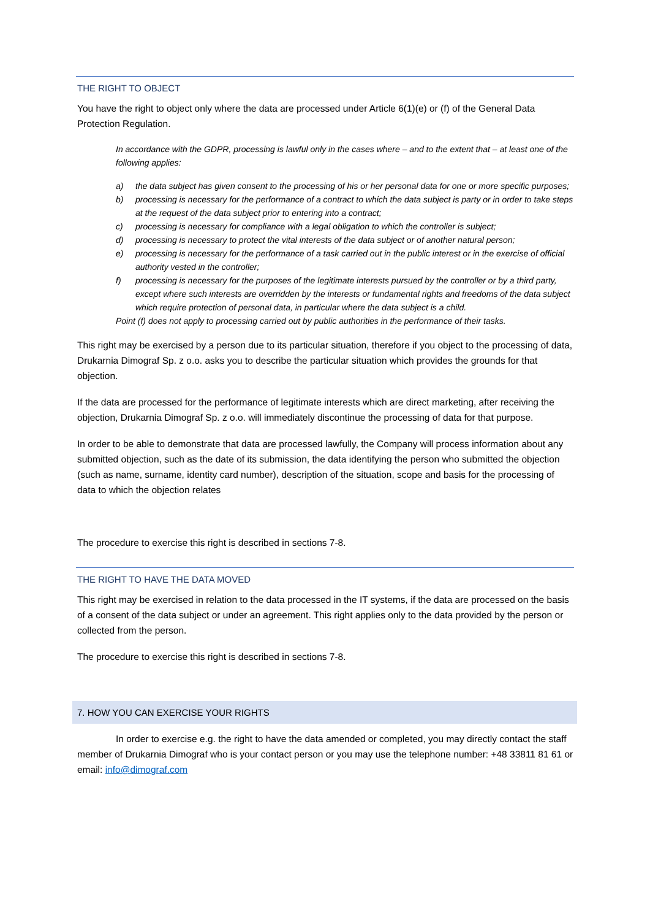THE RIGHT TO OBJECT
You have the right to object only where the data are processed under Article 6(1)(e) or (f) of the General Data Protection Regulation.
In accordance with the GDPR, processing is lawful only in the cases where – and to the extent that – at least one of the following applies:
a) the data subject has given consent to the processing of his or her personal data for one or more specific purposes;
b) processing is necessary for the performance of a contract to which the data subject is party or in order to take steps at the request of the data subject prior to entering into a contract;
c) processing is necessary for compliance with a legal obligation to which the controller is subject;
d) processing is necessary to protect the vital interests of the data subject or of another natural person;
e) processing is necessary for the performance of a task carried out in the public interest or in the exercise of official authority vested in the controller;
f) processing is necessary for the purposes of the legitimate interests pursued by the controller or by a third party, except where such interests are overridden by the interests or fundamental rights and freedoms of the data subject which require protection of personal data, in particular where the data subject is a child.
Point (f) does not apply to processing carried out by public authorities in the performance of their tasks.
This right may be exercised by a person due to its particular situation, therefore if you object to the processing of data, Drukarnia Dimograf Sp. z o.o. asks you to describe the particular situation which provides the grounds for that objection.
If the data are processed for the performance of legitimate interests which are direct marketing, after receiving the objection, Drukarnia Dimograf Sp. z o.o. will immediately discontinue the processing of data for that purpose.
In order to be able to demonstrate that data are processed lawfully, the Company will process information about any submitted objection, such as the date of its submission, the data identifying the person who submitted the objection (such as name, surname, identity card number), description of the situation, scope and basis for the processing of data to which the objection relates
The procedure to exercise this right is described in sections 7-8.
THE RIGHT TO HAVE THE DATA MOVED
This right may be exercised in relation to the data processed in the IT systems, if the data are processed on the basis of a consent of the data subject or under an agreement. This right applies only to the data provided by the person or collected from the person.
The procedure to exercise this right is described in sections 7-8.
7. HOW YOU CAN EXERCISE YOUR RIGHTS
In order to exercise e.g. the right to have the data amended or completed, you may directly contact the staff member of Drukarnia Dimograf who is your contact person or you may use the telephone number: +48 33811 81 61 or email: info@dimograf.com